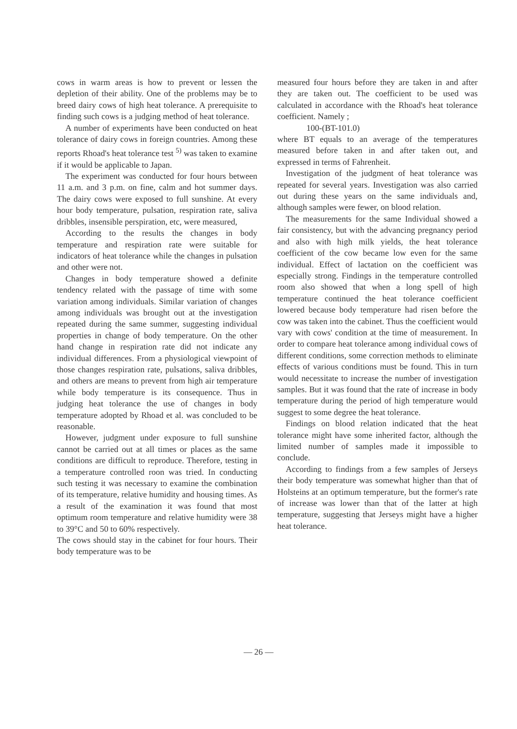cows in warm areas is how to prevent or lessen the depletion of their ability. One of the problems may be to breed dairy cows of high heat tolerance. A prerequisite to finding such cows is a judging method of heat tolerance.
A number of experiments have been conducted on heat tolerance of dairy cows in foreign countries. Among these reports Rhoad's heat tolerance test <sup>5)</sup> was taken to examine if it would be applicable to Japan.
The experiment was conducted for four hours between 11 a.m. and 3 p.m. on fine, calm and hot summer days. The dairy cows were exposed to full sunshine. At every hour body temperature, pulsation, respiration rate, saliva dribbles, insensible perspiration, etc, were measured,
According to the results the changes in body temperature and respiration rate were suitable for indicators of heat tolerance while the changes in pulsation and other were not.
Changes in body temperature showed a definite tendency related with the passage of time with some variation among individuals. Similar variation of changes among individuals was brought out at the investigation repeated during the same summer, suggesting individual properties in change of body temperature. On the other hand change in respiration rate did not indicate any individual differences. From a physiological viewpoint of those changes respiration rate, pulsations, saliva dribbles, and others are means to prevent from high air temperature while body temperature is its consequence. Thus in judging heat tolerance the use of changes in body temperature adopted by Rhoad et al. was concluded to be reasonable.
However, judgment under exposure to full sunshine cannot be carried out at all times or places as the same conditions are difficult to reproduce. Therefore, testing in a temperature controlled roon was tried. In conducting such testing it was necessary to examine the combination of its temperature, relative humidity and housing times. As a result of the examination it was found that most optimum room temperature and relative humidity were 38 to 39°C and 50 to 60% respectively.
The cows should stay in the cabinet for four hours. Their body temperature was to be
measured four hours before they are taken in and after they are taken out. The coefficient to be used was calculated in accordance with the Rhoad's heat tolerance coefficient. Namely ;
100-(BT-101.0)
where BT equals to an average of the temperatures measured before taken in and after taken out, and expressed in terms of Fahrenheit.
Investigation of the judgment of heat tolerance was repeated for several years. Investigation was also carried out during these years on the same individuals and, although samples were fewer, on blood relation.
The measurements for the same Individual showed a fair consistency, but with the advancing pregnancy period and also with high milk yields, the heat tolerance coefficient of the cow became low even for the same individual. Effect of lactation on the coefficient was especially strong. Findings in the temperature controlled room also showed that when a long spell of high temperature continued the heat tolerance coefficient lowered because body temperature had risen before the cow was taken into the cabinet. Thus the coefficient would vary with cows' condition at the time of measurement. In order to compare heat tolerance among individual cows of different conditions, some correction methods to eliminate effects of various conditions must be found. This in turn would necessitate to increase the number of investigation samples. But it was found that the rate of increase in body temperature during the period of high temperature would suggest to some degree the heat tolerance.
Findings on blood relation indicated that the heat tolerance might have some inherited factor, although the limited number of samples made it impossible to conclude.
According to findings from a few samples of Jerseys their body temperature was somewhat higher than that of Holsteins at an optimum temperature, but the former's rate of increase was lower than that of the latter at high temperature, suggesting that Jerseys might have a higher heat tolerance.
— 26 —